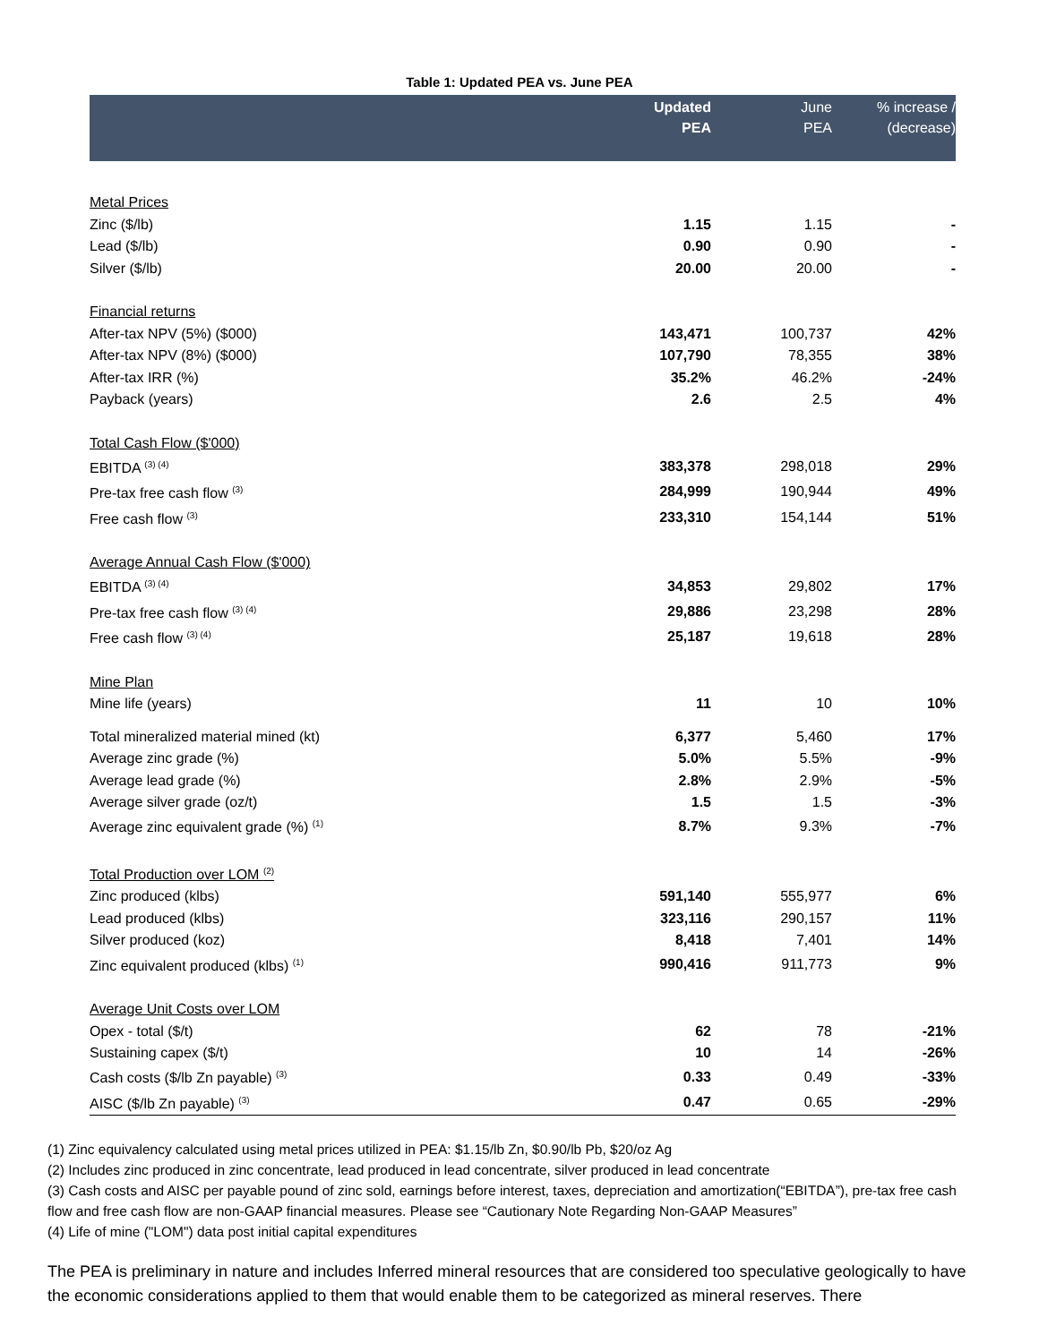Table 1: Updated PEA vs. June PEA
| | Updated PEA | June PEA | % increase / (decrease) |
| --- | --- | --- | --- |
| Metal Prices | | | |
| Zinc ($/lb) | 1.15 | 1.15 | - |
| Lead ($/lb) | 0.90 | 0.90 | - |
| Silver ($/lb) | 20.00 | 20.00 | - |
| Financial returns | | | |
| After-tax NPV (5%) ($000) | 143,471 | 100,737 | 42% |
| After-tax NPV (8%) ($000) | 107,790 | 78,355 | 38% |
| After-tax IRR (%) | 35.2% | 46.2% | -24% |
| Payback (years) | 2.6 | 2.5 | 4% |
| Total Cash Flow ($'000) | | | |
| EBITDA <sup>(3) (4)</sup> | 383,378 | 298,018 | 29% |
| Pre-tax free cash flow <sup>(3)</sup> | 284,999 | 190,944 | 49% |
| Free cash flow <sup>(3)</sup> | 233,310 | 154,144 | 51% |
| Average Annual Cash Flow ($'000) | | | |
| EBITDA <sup>(3) (4)</sup> | 34,853 | 29,802 | 17% |
| Pre-tax free cash flow <sup>(3) (4)</sup> | 29,886 | 23,298 | 28% |
| Free cash flow <sup>(3) (4)</sup> | 25,187 | 19,618 | 28% |
| Mine Plan | | | |
| Mine life (years) | 11 | 10 | 10% |
| Total mineralized material mined (kt) | 6,377 | 5,460 | 17% |
| Average zinc grade (%) | 5.0% | 5.5% | -9% |
| Average lead grade (%) | 2.8% | 2.9% | -5% |
| Average silver grade (oz/t) | 1.5 | 1.5 | -3% |
| Average zinc equivalent grade (%) <sup>(1)</sup> | 8.7% | 9.3% | -7% |
| Total Production over LOM <sup>(2)</sup> | | | |
| Zinc produced (klbs) | 591,140 | 555,977 | 6% |
| Lead produced (klbs) | 323,116 | 290,157 | 11% |
| Silver produced (koz) | 8,418 | 7,401 | 14% |
| Zinc equivalent produced (klbs) <sup>(1)</sup> | 990,416 | 911,773 | 9% |
| Average Unit Costs over LOM | | | |
| Opex - total ($/t) | 62 | 78 | -21% |
| Sustaining capex ($/t) | 10 | 14 | -26% |
| Cash costs ($/lb Zn payable) <sup>(3)</sup> | 0.33 | 0.49 | -33% |
| AISC ($/lb Zn payable) <sup>(3)</sup> | 0.47 | 0.65 | -29% |
(1) Zinc equivalency calculated using metal prices utilized in PEA: $1.15/lb Zn, $0.90/lb Pb, $20/oz Ag
(2) Includes zinc produced in zinc concentrate, lead produced in lead concentrate, silver produced in lead concentrate
(3) Cash costs and AISC per payable pound of zinc sold, earnings before interest, taxes, depreciation and amortization(“EBITDA”), pre-tax free cash flow and free cash flow are non-GAAP financial measures. Please see “Cautionary Note Regarding Non-GAAP Measures”
(4) Life of mine ("LOM") data post initial capital expenditures
The PEA is preliminary in nature and includes Inferred mineral resources that are considered too speculative geologically to have the economic considerations applied to them that would enable them to be categorized as mineral reserves. There